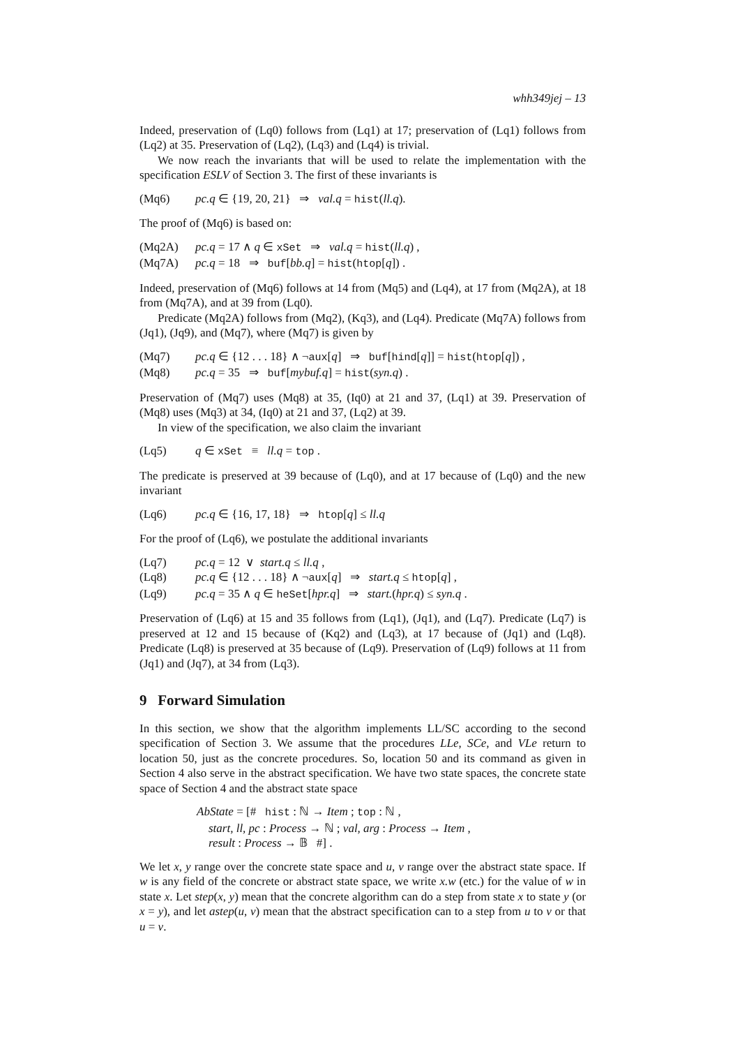whh349jej – 13
Indeed, preservation of (Lq0) follows from (Lq1) at 17; preservation of (Lq1) follows from (Lq2) at 35. Preservation of (Lq2), (Lq3) and (Lq4) is trivial.
We now reach the invariants that will be used to relate the implementation with the specification ESLV of Section 3. The first of these invariants is
(Mq6) pc.q ∈ {19, 20, 21} ⇒ val.q = hist(ll.q).
The proof of (Mq6) is based on:
(Mq2A) pc.q = 17 ∧ q ∈ xSet ⇒ val.q = hist(ll.q) ,
(Mq7A) pc.q = 18 ⇒ buf[bb.q] = hist(htop[q]) .
Indeed, preservation of (Mq6) follows at 14 from (Mq5) and (Lq4), at 17 from (Mq2A), at 18 from (Mq7A), and at 39 from (Lq0).
Predicate (Mq2A) follows from (Mq2), (Kq3), and (Lq4). Predicate (Mq7A) follows from (Jq1), (Jq9), and (Mq7), where (Mq7) is given by
(Mq7) pc.q ∈ {12 . . . 18} ∧ ¬aux[q] ⇒ buf[hind[q]] = hist(htop[q]) ,
(Mq8) pc.q = 35 ⇒ buf[mybuf.q] = hist(syn.q) .
Preservation of (Mq7) uses (Mq8) at 35, (Iq0) at 21 and 37, (Lq1) at 39. Preservation of (Mq8) uses (Mq3) at 34, (Iq0) at 21 and 37, (Lq2) at 39.
In view of the specification, we also claim the invariant
(Lq5) q ∈ xSet ≡ ll.q = top .
The predicate is preserved at 39 because of (Lq0), and at 17 because of (Lq0) and the new invariant
(Lq6) pc.q ∈ {16, 17, 18} ⇒ htop[q] ≤ ll.q
For the proof of (Lq6), we postulate the additional invariants
(Lq7) pc.q = 12 ∨ start.q ≤ ll.q ,
(Lq8) pc.q ∈ {12 . . . 18} ∧ ¬aux[q] ⇒ start.q ≤ htop[q] ,
(Lq9) pc.q = 35 ∧ q ∈ heSet[hpr.q] ⇒ start.(hpr.q) ≤ syn.q .
Preservation of (Lq6) at 15 and 35 follows from (Lq1), (Jq1), and (Lq7). Predicate (Lq7) is preserved at 12 and 15 because of (Kq2) and (Lq3), at 17 because of (Jq1) and (Lq8). Predicate (Lq8) is preserved at 35 because of (Lq9). Preservation of (Lq9) follows at 11 from (Jq1) and (Jq7), at 34 from (Lq3).
9 Forward Simulation
In this section, we show that the algorithm implements LL/SC according to the second specification of Section 3. We assume that the procedures LLe, SCe, and VLe return to location 50, just as the concrete procedures. So, location 50 and its command as given in Section 4 also serve in the abstract specification. We have two state spaces, the concrete state space of Section 4 and the abstract state space
AbState = [# hist : ℕ → Item ; top : ℕ ,
start, ll, pc : Process → ℕ ; val, arg : Process → Item ,
result : Process → 𝔹 #] .
We let x, y range over the concrete state space and u, v range over the abstract state space. If w is any field of the concrete or abstract state space, we write x.w (etc.) for the value of w in state x. Let step(x, y) mean that the concrete algorithm can do a step from state x to state y (or x = y), and let astep(u, v) mean that the abstract specification can to a step from u to v or that u = v.